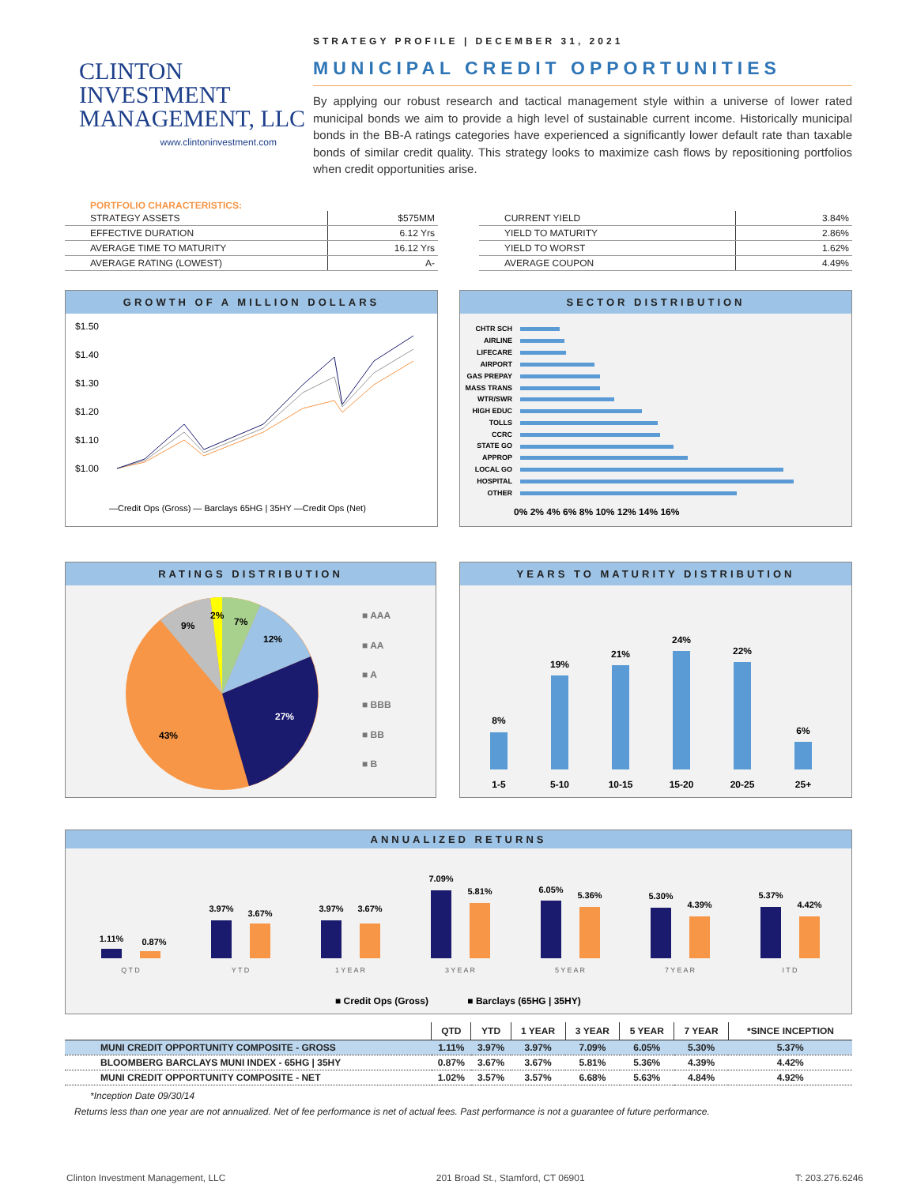CLINTON
INVESTMENT
MANAGEMENT, LLC
www.clintoninvestment.com
STRATEGY PROFILE | DECEMBER 31, 2021
MUNICIPAL CREDIT OPPORTUNITIES
By applying our robust research and tactical management style within a universe of lower rated municipal bonds we aim to provide a high level of sustainable current income. Historically municipal bonds in the BB-A ratings categories have experienced a significantly lower default rate than taxable bonds of similar credit quality. This strategy looks to maximize cash flows by repositioning portfolios when credit opportunities arise.
PORTFOLIO CHARACTERISTICS:
| STRATEGY ASSETS | $575MM |
| EFFECTIVE DURATION | 6.12 Yrs |
| AVERAGE TIME TO MATURITY | 16.12 Yrs |
| AVERAGE RATING (LOWEST) | A- |
| CURRENT YIELD | 3.84% |
| YIELD TO MATURITY | 2.86% |
| YIELD TO WORST | 1.62% |
| AVERAGE COUPON | 4.49% |
GROWTH OF A MILLION DOLLARS
$1.50
$1.40
$1.30
$1.20
$1.10
$1.00
—Credit Ops (Gross) — Barclays 65HG | 35HY —Credit Ops (Net)
SECTOR DISTRIBUTION
CHTR SCH
AIRLINE
LIFECARE
AIRPORT
GAS PREPAY
MASS TRANS
WTR/SWR
HIGH EDUC
TOLLS
CCRC
STATE GO
APPROP
LOCAL GO
HOSPITAL
OTHER
0% 2% 4% 6% 8% 10% 12% 14% 16%
RATINGS DISTRIBUTION
2%
7%
12%
27%
43%
9%
■ AAA
■ AA
■ A
■ BBB
■ BB
■ B
YEARS TO MATURITY DISTRIBUTION
8%
19%
21%
24%
22%
6%
1-5
5-10
10-15
15-20
20-25
25+
ANNUALIZED RETURNS
1.11%
0.87%
3.97%
3.67%
3.97%
3.67%
7.09%
5.81%
6.05%
5.36%
5.30%
4.39%
5.37%
4.42%
Q T D
Y T D
1 Y E A R
3 Y E A R
5 Y E A R
7 Y E A R
I T D
■ Credit Ops (Gross)
■ Barclays (65HG | 35HY)
| | QTD | YTD | 1 YEAR | 3 YEAR | 5 YEAR | 7 YEAR | *SINCE INCEPTION |
| --- | --- | --- | --- | --- | --- | --- | --- |
| MUNI CREDIT OPPORTUNITY COMPOSITE - GROSS | 1.11% | 3.97% | 3.97% | 7.09% | 6.05% | 5.30% | 5.37% |
| BLOOMBERG BARCLAYS MUNI INDEX - 65HG / 35HY | 0.87% | 3.67% | 3.67% | 5.81% | 5.36% | 4.39% | 4.42% |
| MUNI CREDIT OPPORTUNITY COMPOSITE - NET | 1.02% | 3.57% | 3.57% | 6.68% | 5.63% | 4.84% | 4.92% |
*Inception Date 09/30/14
Returns less than one year are not annualized. Net of fee performance is net of actual fees. Past performance is not a guarantee of future performance.
Clinton Investment Management, LLC 201 Broad St., Stamford, CT 06901 T: 203.276.6246